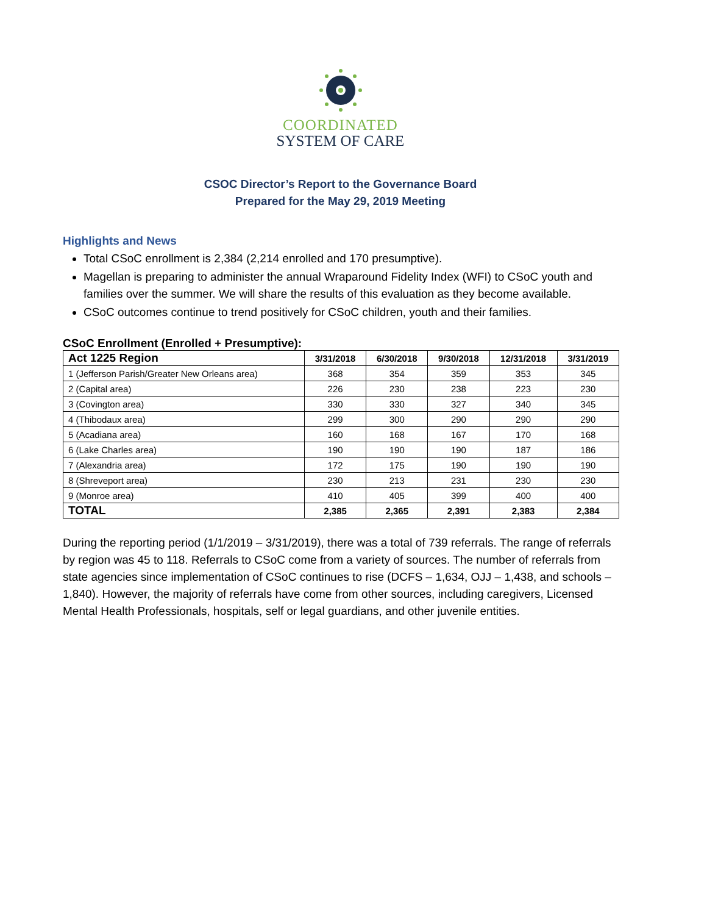COORDINATED
SYSTEM OF CARE
CSOC Director’s Report to the Governance Board
Prepared for the May 29, 2019 Meeting
Highlights and News
Total CSoC enrollment is 2,384 (2,214 enrolled and 170 presumptive).
Magellan is preparing to administer the annual Wraparound Fidelity Index (WFI) to CSoC youth and families over the summer. We will share the results of this evaluation as they become available.
CSoC outcomes continue to trend positively for CSoC children, youth and their families.
CSoC Enrollment (Enrolled + Presumptive):
| Act 1225 Region | 3/31/2018 | 6/30/2018 | 9/30/2018 | 12/31/2018 | 3/31/2019 |
| --- | --- | --- | --- | --- | --- |
| 1 (Jefferson Parish/Greater New Orleans area) | 368 | 354 | 359 | 353 | 345 |
| 2 (Capital area) | 226 | 230 | 238 | 223 | 230 |
| 3 (Covington area) | 330 | 330 | 327 | 340 | 345 |
| 4 (Thibodaux area) | 299 | 300 | 290 | 290 | 290 |
| 5 (Acadiana area) | 160 | 168 | 167 | 170 | 168 |
| 6 (Lake Charles area) | 190 | 190 | 190 | 187 | 186 |
| 7 (Alexandria area) | 172 | 175 | 190 | 190 | 190 |
| 8 (Shreveport area) | 230 | 213 | 231 | 230 | 230 |
| 9 (Monroe area) | 410 | 405 | 399 | 400 | 400 |
| TOTAL | 2,385 | 2,365 | 2,391 | 2,383 | 2,384 |
During the reporting period (1/1/2019 – 3/31/2019), there was a total of 739 referrals. The range of referrals by region was 45 to 118. Referrals to CSoC come from a variety of sources. The number of referrals from state agencies since implementation of CSoC continues to rise (DCFS – 1,634, OJJ – 1,438, and schools – 1,840). However, the majority of referrals have come from other sources, including caregivers, Licensed Mental Health Professionals, hospitals, self or legal guardians, and other juvenile entities.